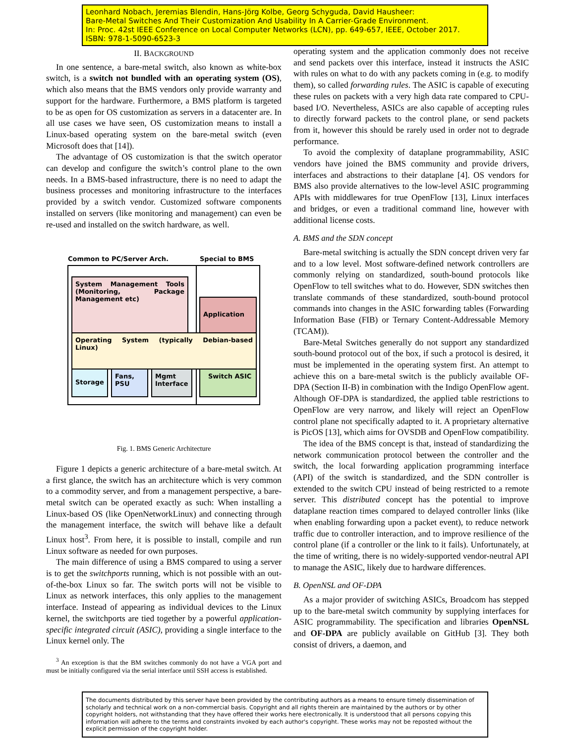Leonhard Nobach, Jeremias Blendin, Hans-Jörg Kolbe, Georg Schyguda, David Hausheer:
Bare-Metal Switches And Their Customization And Usability In A Carrier-Grade Environment.
In: Proc. 42st IEEE Conference on Local Computer Networks (LCN), pp. 649-657, IEEE, October 2017.
ISBN: 978-1-5090-6523-3
II. BACKGROUND
In one sentence, a bare-metal switch, also known as white-box switch, is a switch not bundled with an operating system (OS), which also means that the BMS vendors only provide warranty and support for the hardware. Furthermore, a BMS platform is targeted to be as open for OS customization as servers in a datacenter are. In all use cases we have seen, OS customization means to install a Linux-based operating system on the bare-metal switch (even Microsoft does that [14]).
The advantage of OS customization is that the switch operator can develop and configure the switch’s control plane to the own needs. In a BMS-based infrastructure, there is no need to adapt the business processes and monitoring infrastructure to the interfaces provided by a switch vendor. Customized software components installed on servers (like monitoring and management) can even be re-used and installed on the switch hardware, as well.
Common to PC/Server Arch. Special to BMS
System Management Tools (Monitoring, Package Management etc)
Application
Operating System (typically Debian-based Linux)
Storage Fans, PSU
Mgmt Interface
Switch ASIC
Fig. 1. BMS Generic Architecture
Figure 1 depicts a generic architecture of a bare-metal switch. At a first glance, the switch has an architecture which is very common to a commodity server, and from a management perspective, a bare-metal switch can be operated exactly as such: When installing a Linux-based OS (like OpenNetworkLinux) and connecting through the management interface, the switch will behave like a default Linux host<sup>3</sup>. From here, it is possible to install, compile and run Linux software as needed for own purposes.
The main difference of using a BMS compared to using a server is to get the switchports running, which is not possible with an out-of-the-box Linux so far. The switch ports will not be visible to Linux as network interfaces, this only applies to the management interface. Instead of appearing as individual devices to the Linux kernel, the switchports are tied together by a powerful application-specific integrated circuit (ASIC), providing a single interface to the Linux kernel only. The
<sup>3</sup> An exception is that the BM switches commonly do not have a VGA port and must be initially configured via the serial interface until SSH access is established.
operating system and the application commonly does not receive and send packets over this interface, instead it instructs the ASIC with rules on what to do with any packets coming in (e.g. to modify them), so called forwarding rules. The ASIC is capable of executing these rules on packets with a very high data rate compared to CPU-based I/O. Nevertheless, ASICs are also capable of accepting rules to directly forward packets to the control plane, or send packets from it, however this should be rarely used in order not to degrade performance.
To avoid the complexity of dataplane programmability, ASIC vendors have joined the BMS community and provide drivers, interfaces and abstractions to their dataplane [4]. OS vendors for BMS also provide alternatives to the low-level ASIC programming APIs with middlewares for true OpenFlow [13], Linux interfaces and bridges, or even a traditional command line, however with additional license costs.
A. BMS and the SDN concept
Bare-metal switching is actually the SDN concept driven very far and to a low level. Most software-defined network controllers are commonly relying on standardized, south-bound protocols like OpenFlow to tell switches what to do. However, SDN switches then translate commands of these standardized, south-bound protocol commands into changes in the ASIC forwarding tables (Forwarding Information Base (FIB) or Ternary Content-Addressable Memory (TCAM)).
Bare-Metal Switches generally do not support any standardized south-bound protocol out of the box, if such a protocol is desired, it must be implemented in the operating system first. An attempt to achieve this on a bare-metal switch is the publicly available OF-DPA (Section II-B) in combination with the Indigo OpenFlow agent. Although OF-DPA is standardized, the applied table restrictions to OpenFlow are very narrow, and likely will reject an OpenFlow control plane not specifically adapted to it. A proprietary alternative is PicOS [13], which aims for OVSDB and OpenFlow compatibility.
The idea of the BMS concept is that, instead of standardizing the network communication protocol between the controller and the switch, the local forwarding application programming interface (API) of the switch is standardized, and the SDN controller is extended to the switch CPU instead of being restricted to a remote server. This distributed concept has the potential to improve dataplane reaction times compared to delayed controller links (like when enabling forwarding upon a packet event), to reduce network traffic due to controller interaction, and to improve resilience of the control plane (if a controller or the link to it fails). Unfortunately, at the time of writing, there is no widely-supported vendor-neutral API to manage the ASIC, likely due to hardware differences.
B. OpenNSL and OF-DPA
As a major provider of switching ASICs, Broadcom has stepped up to the bare-metal switch community by supplying interfaces for ASIC programmability. The specification and libraries OpenNSL and OF-DPA are publicly available on GitHub [3]. They both consist of drivers, a daemon, and
The documents distributed by this server have been provided by the contributing authors as a means to ensure timely dissemination of scholarly and technical work on a non-commercial basis. Copyright and all rights therein are maintained by the authors or by other copyright holders, not withstanding that they have offered their works here electronically. It is understood that all persons copying this information will adhere to the terms and constraints invoked by each author's copyright. These works may not be reposted without the explicit permission of the copyright holder.